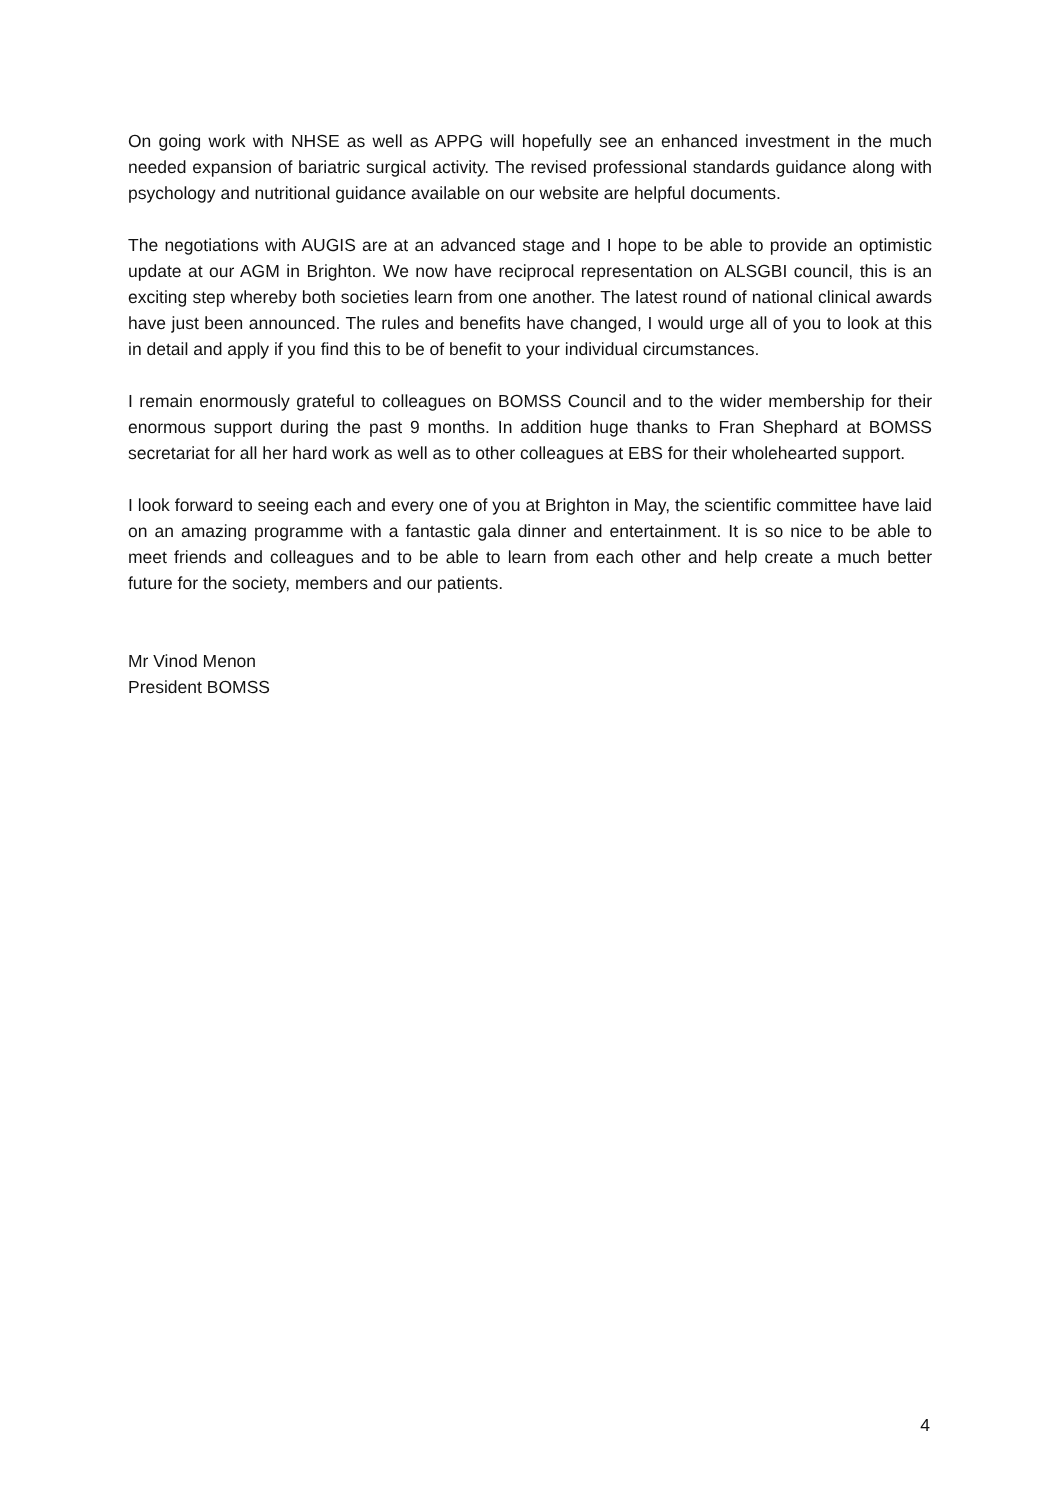On going work with NHSE as well as APPG will hopefully see an enhanced investment in the much needed expansion of bariatric surgical activity. The revised professional standards guidance along with psychology and nutritional guidance available on our website are helpful documents.
The negotiations with AUGIS are at an advanced stage and I hope to be able to provide an optimistic update at our AGM in Brighton. We now have reciprocal representation on ALSGBI council, this is an exciting step whereby both societies learn from one another. The latest round of national clinical awards have just been announced. The rules and benefits have changed, I would urge all of you to look at this in detail and apply if you find this to be of benefit to your individual circumstances.
I remain enormously grateful to colleagues on BOMSS Council and to the wider membership for their enormous support during the past 9 months. In addition huge thanks to Fran Shephard at BOMSS secretariat for all her hard work as well as to other colleagues at EBS for their wholehearted support.
I look forward to seeing each and every one of you at Brighton in May, the scientific committee have laid on an amazing programme with a fantastic gala dinner and entertainment. It is so nice to be able to meet friends and colleagues and to be able to learn from each other and help create a much better future for the society, members and our patients.
Mr Vinod Menon
President BOMSS
4